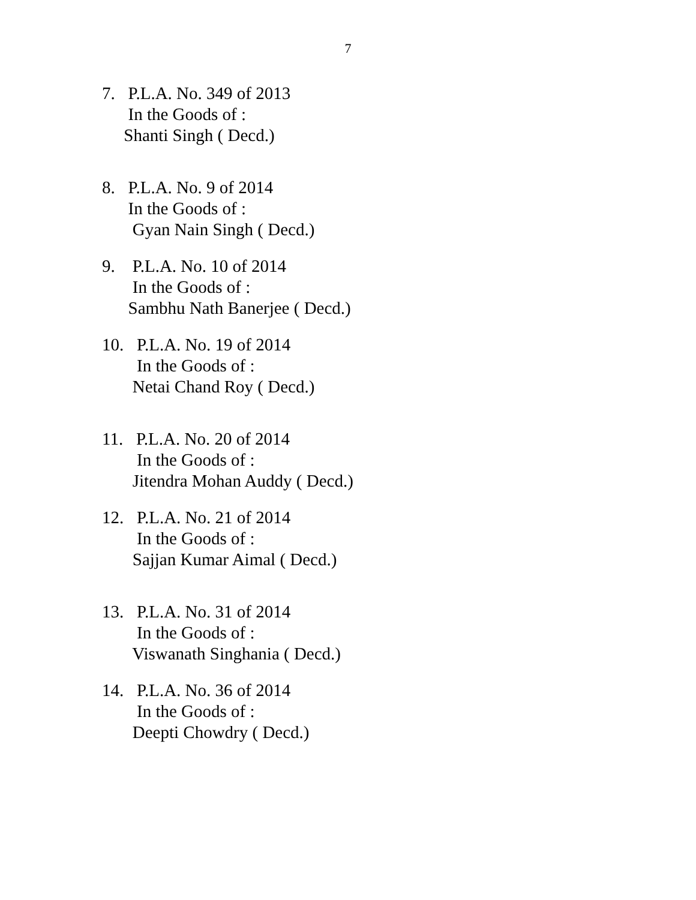7
7. P.L.A. No. 349 of 2013
In the Goods of :
Shanti Singh ( Decd.)
8. P.L.A. No. 9 of 2014
In the Goods of :
Gyan Nain Singh ( Decd.)
9. P.L.A. No. 10 of 2014
In the Goods of :
Sambhu Nath Banerjee ( Decd.)
10. P.L.A. No. 19 of 2014
In the Goods of :
Netai Chand Roy ( Decd.)
11. P.L.A. No. 20 of 2014
In the Goods of :
Jitendra Mohan Auddy ( Decd.)
12. P.L.A. No. 21 of 2014
In the Goods of :
Sajjan Kumar Aimal ( Decd.)
13. P.L.A. No. 31 of 2014
In the Goods of :
Viswanath Singhania ( Decd.)
14. P.L.A. No. 36 of 2014
In the Goods of :
Deepti Chowdry ( Decd.)